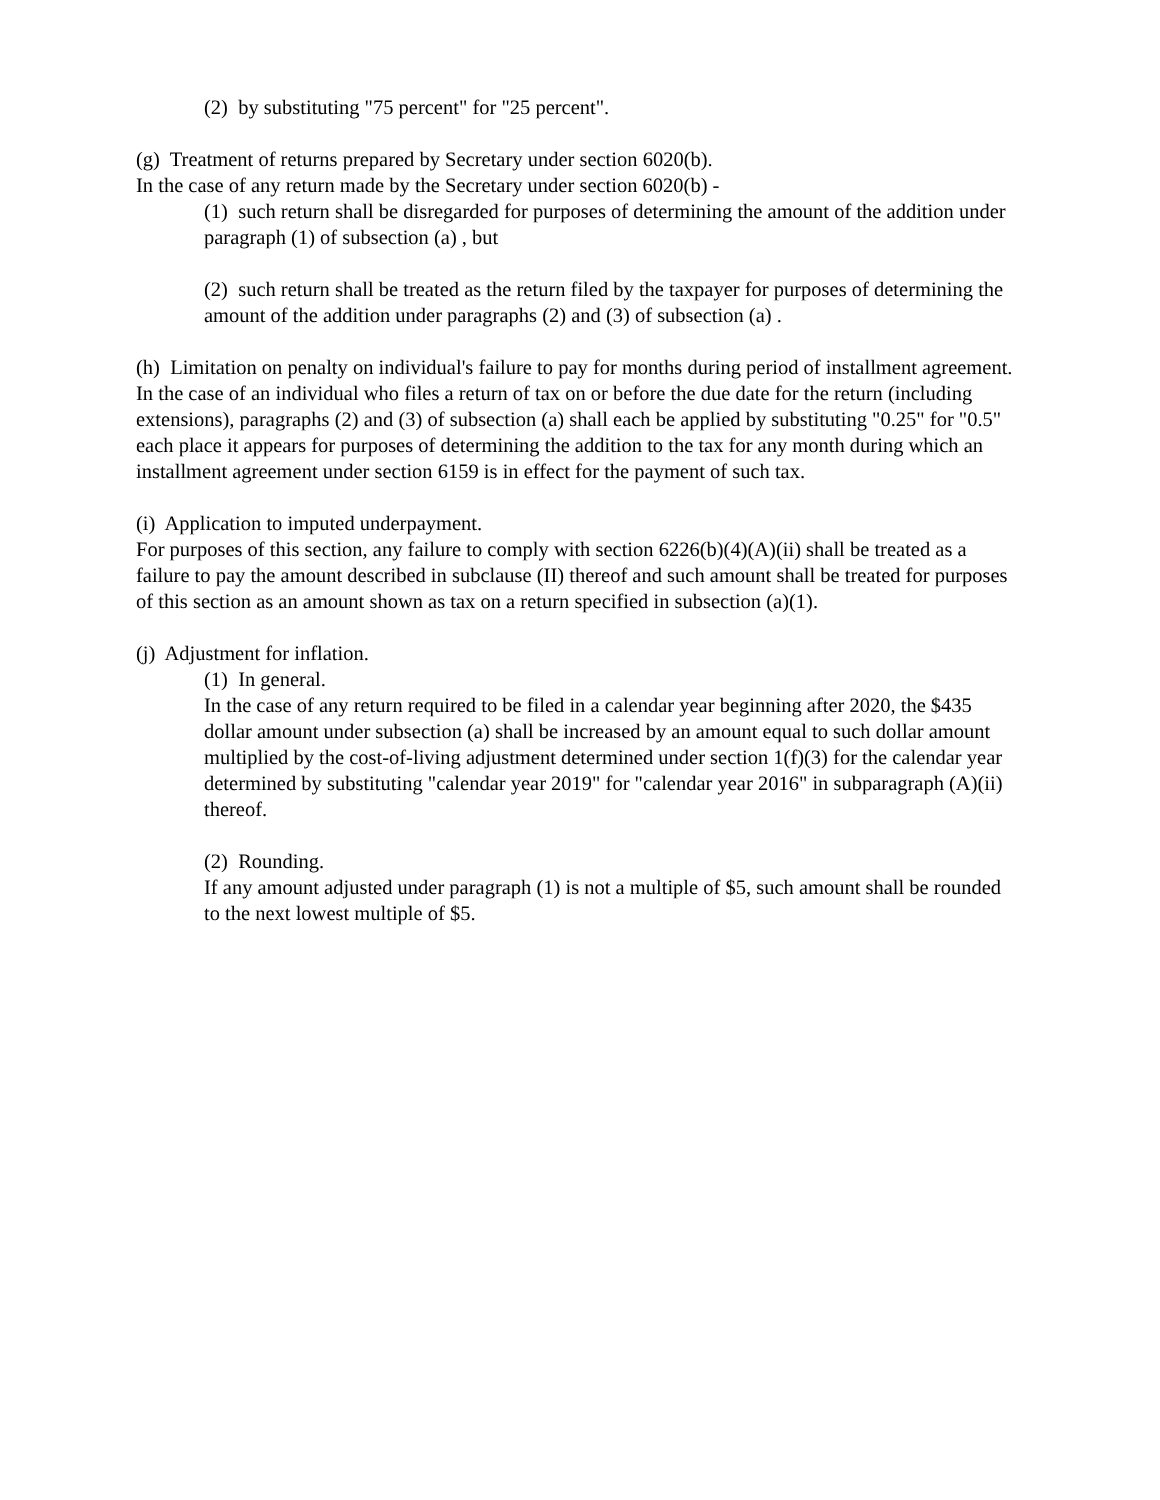(2) by substituting "75 percent" for "25 percent".
(g) Treatment of returns prepared by Secretary under section 6020(b).
In the case of any return made by the Secretary under section 6020(b) -
(1) such return shall be disregarded for purposes of determining the amount of the addition under paragraph (1) of subsection (a) , but
(2) such return shall be treated as the return filed by the taxpayer for purposes of determining the amount of the addition under paragraphs (2) and (3) of subsection (a) .
(h) Limitation on penalty on individual's failure to pay for months during period of installment agreement.
In the case of an individual who files a return of tax on or before the due date for the return (including extensions), paragraphs (2) and (3) of subsection (a) shall each be applied by substituting "0.25" for "0.5" each place it appears for purposes of determining the addition to the tax for any month during which an installment agreement under section 6159 is in effect for the payment of such tax.
(i) Application to imputed underpayment.
For purposes of this section, any failure to comply with section 6226(b)(4)(A)(ii) shall be treated as a failure to pay the amount described in subclause (II) thereof and such amount shall be treated for purposes of this section as an amount shown as tax on a return specified in subsection (a)(1).
(j) Adjustment for inflation.
(1) In general.
In the case of any return required to be filed in a calendar year beginning after 2020, the $435 dollar amount under subsection (a) shall be increased by an amount equal to such dollar amount multiplied by the cost-of-living adjustment determined under section 1(f)(3) for the calendar year determined by substituting "calendar year 2019" for "calendar year 2016" in subparagraph (A)(ii) thereof.
(2) Rounding.
If any amount adjusted under paragraph (1) is not a multiple of $5, such amount shall be rounded to the next lowest multiple of $5.